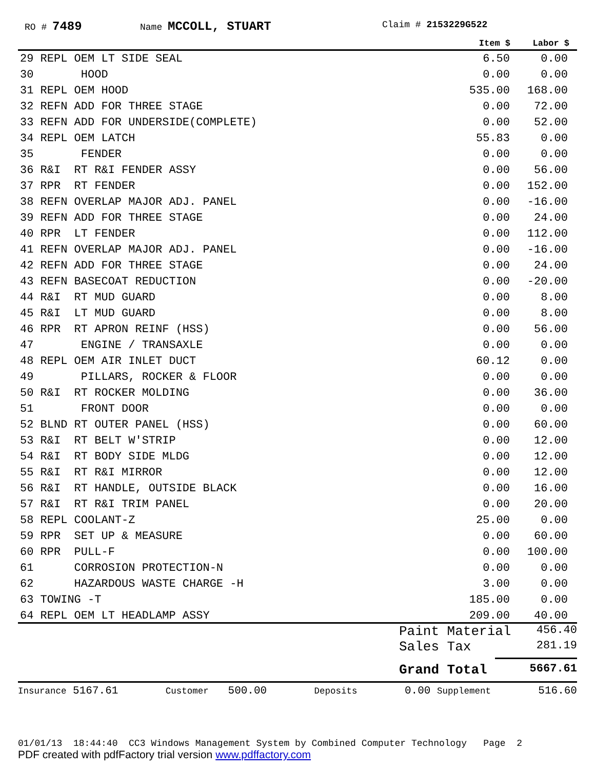RO # 7489 Name MCCOLL, STUART Claim # 2153229G522
| | Item $ | Labor $ |
| --- | --- | --- |
| 29 REPL OEM LT SIDE SEAL | 6.50 | 0.00 |
| 30 HOOD | 0.00 | 0.00 |
| 31 REPL OEM HOOD | 535.00 | 168.00 |
| 32 REFN ADD FOR THREE STAGE | 0.00 | 72.00 |
| 33 REFN ADD FOR UNDERSIDE(COMPLETE) | 0.00 | 52.00 |
| 34 REPL OEM LATCH | 55.83 | 0.00 |
| 35 FENDER | 0.00 | 0.00 |
| 36 R&I RT R&I FENDER ASSY | 0.00 | 56.00 |
| 37 RPR RT FENDER | 0.00 | 152.00 |
| 38 REFN OVERLAP MAJOR ADJ. PANEL | 0.00 | -16.00 |
| 39 REFN ADD FOR THREE STAGE | 0.00 | 24.00 |
| 40 RPR LT FENDER | 0.00 | 112.00 |
| 41 REFN OVERLAP MAJOR ADJ. PANEL | 0.00 | -16.00 |
| 42 REFN ADD FOR THREE STAGE | 0.00 | 24.00 |
| 43 REFN BASECOAT REDUCTION | 0.00 | -20.00 |
| 44 R&I RT MUD GUARD | 0.00 | 8.00 |
| 45 R&I LT MUD GUARD | 0.00 | 8.00 |
| 46 RPR RT APRON REINF (HSS) | 0.00 | 56.00 |
| 47 ENGINE / TRANSAXLE | 0.00 | 0.00 |
| 48 REPL OEM AIR INLET DUCT | 60.12 | 0.00 |
| 49 PILLARS, ROCKER & FLOOR | 0.00 | 0.00 |
| 50 R&I RT ROCKER MOLDING | 0.00 | 36.00 |
| 51 FRONT DOOR | 0.00 | 0.00 |
| 52 BLND RT OUTER PANEL (HSS) | 0.00 | 60.00 |
| 53 R&I RT BELT W'STRIP | 0.00 | 12.00 |
| 54 R&I RT BODY SIDE MLDG | 0.00 | 12.00 |
| 55 R&I RT R&I MIRROR | 0.00 | 12.00 |
| 56 R&I RT HANDLE, OUTSIDE BLACK | 0.00 | 16.00 |
| 57 R&I RT R&I TRIM PANEL | 0.00 | 20.00 |
| 58 REPL COOLANT-Z | 25.00 | 0.00 |
| 59 RPR SET UP & MEASURE | 0.00 | 60.00 |
| 60 RPR PULL-F | 0.00 | 100.00 |
| 61 CORROSION PROTECTION-N | 0.00 | 0.00 |
| 62 HAZARDOUS WASTE CHARGE -H | 3.00 | 0.00 |
| 63 TOWING -T | 185.00 | 0.00 |
| 64 REPL OEM LT HEADLAMP ASSY | 209.00 | 40.00 |
Paint Material 456.40
Sales Tax 281.19
Grand Total 5667.61
Insurance 5167.61 Customer 500.00 Deposits 0.00 Supplement 516.60
01/01/13 18:44:40 CC3 Windows Management System by Combined Computer Technology Page 2
PDF created with pdfFactory trial version www.pdffactory.com